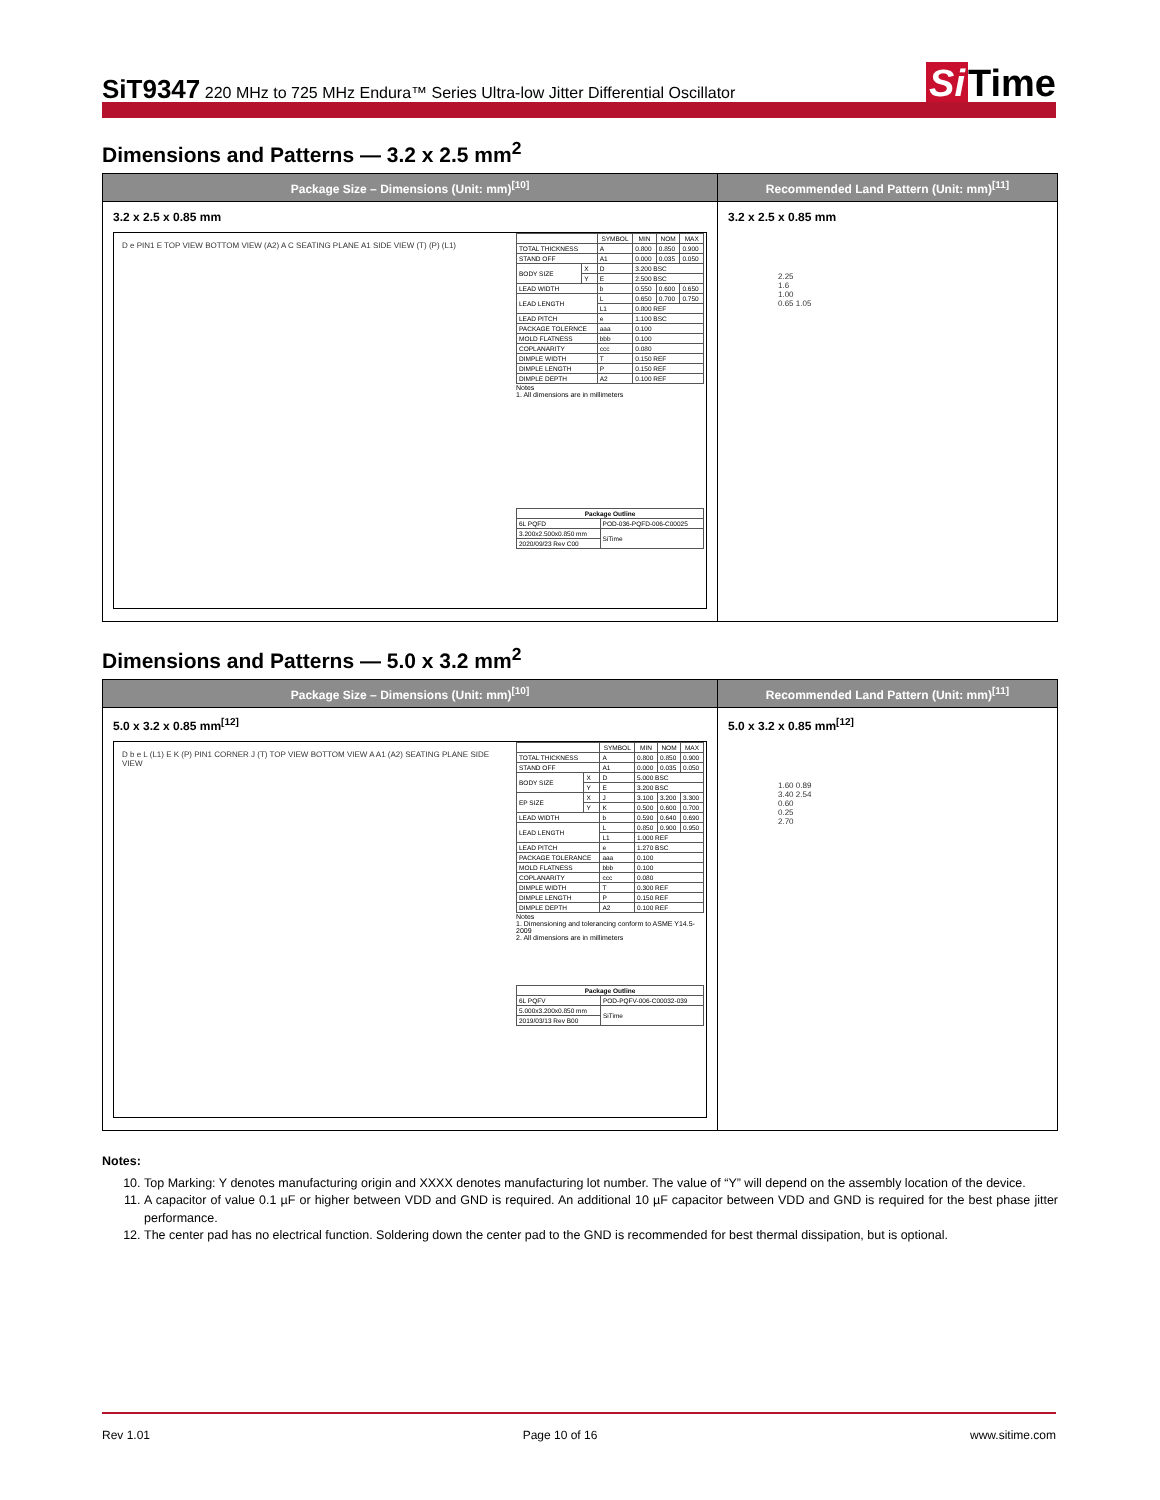SiT9347 220 MHz to 725 MHz Endura™ Series Ultra-low Jitter Differential Oscillator
Si Time
Dimensions and Patterns — 3.2 x 2.5 mm<sup>2</sup>
Package Size – Dimensions (Unit: mm)<sup>[10]</sup>
3.2 x 2.5 x 0.85 mm
D e PIN1 E TOP VIEW BOTTOM VIEW (A2) A C SEATING PLANE A1 SIDE VIEW (T) (P) (L1)
| | | SYMBOL | MIN | NOM | MAX |
| --- | --- | --- | --- | --- | --- |
| TOTAL THICKNESS | | A | 0.800 | 0.850 | 0.900 |
| STAND OFF | | A1 | 0.000 | 0.035 | 0.050 |
| BODY SIZE | X | D | 3.200 BSC | | |
| | Y | E | 2.500 BSC | | |
| LEAD WIDTH | | b | 0.550 | 0.600 | 0.650 |
| LEAD LENGTH | | L | 0.650 | 0.700 | 0.750 |
| | | L1 | 0.800 REF | | |
| LEAD PITCH | | e | 1.100 BSC | | |
| PACKAGE TOLERNCE | | aaa | 0.100 | | |
| MOLD FLATNESS | | bbb | 0.100 | | |
| COPLANARITY | | ccc | 0.080 | | |
| DIMPLE WIDTH | | T | 0.150 REF | | |
| DIMPLE LENGTH | | P | 0.150 REF | | |
| DIMPLE DEPTH | | A2 | 0.100 REF | | |
Notes
1. All dimensions are in millimeters
| Package Outline | |
| --- | --- |
| 6L PQFD | POD-036-PQFD-006-C00025 |
| 3.200x2.500x0.850 mm | SiTime |
| 2020/09/23 Rev C00 | |
Recommended Land Pattern (Unit: mm)<sup>[11]</sup>
3.2 x 2.5 x 0.85 mm
2.25
1.6
1.00
0.65 1.05
Dimensions and Patterns — 5.0 x 3.2 mm<sup>2</sup>
Package Size – Dimensions (Unit: mm)<sup>[10]</sup>
5.0 x 3.2 x 0.85 mm<sup>[12]</sup>
D b e L (L1) E K (P) PIN1 CORNER J (T) TOP VIEW BOTTOM VIEW A A1 (A2) SEATING PLANE SIDE VIEW
| | | SYMBOL | MIN | NOM | MAX |
| --- | --- | --- | --- | --- | --- |
| TOTAL THICKNESS | | A | 0.800 | 0.850 | 0.900 |
| STAND OFF | | A1 | 0.000 | 0.035 | 0.050 |
| BODY SIZE | X | D | 5.000 BSC | | |
| | Y | E | 3.200 BSC | | |
| EP SIZE | X | J | 3.100 | 3.200 | 3.300 |
| | Y | K | 0.500 | 0.600 | 0.700 |
| LEAD WIDTH | | b | 0.590 | 0.640 | 0.690 |
| LEAD LENGTH | | L | 0.850 | 0.900 | 0.950 |
| | | L1 | 1.000 REF | | |
| LEAD PITCH | | e | 1.270 BSC | | |
| PACKAGE TOLERANCE | | aaa | 0.100 | | |
| MOLD FLATNESS | | bbb | 0.100 | | |
| COPLANARITY | | ccc | 0.080 | | |
| DIMPLE WIDTH | | T | 0.300 REF | | |
| DIMPLE LENGTH | | P | 0.150 REF | | |
| DIMPLE DEPTH | | A2 | 0.100 REF | | |
Notes
1. Dimensioning and tolerancing conform to ASME Y14.5-2009
2. All dimensions are in millimeters
| Package Outline | |
| --- | --- |
| 6L PQFV | POD-PQFV-006-C00032-039 |
| 5.000x3.200x0.850 mm | SiTime |
| 2019/03/13 Rev B00 | |
Recommended Land Pattern (Unit: mm)<sup>[11]</sup>
5.0 x 3.2 x 0.85 mm<sup>[12]</sup>
1.60 0.89
3.40 2.54
0.60
0.25
2.70
Notes:
10. Top Marking: Y denotes manufacturing origin and XXXX denotes manufacturing lot number. The value of “Y” will depend on the assembly location of the device.
11. A capacitor of value 0.1 µF or higher between VDD and GND is required. An additional 10 µF capacitor between VDD and GND is required for the best phase jitter performance.
12. The center pad has no electrical function. Soldering down the center pad to the GND is recommended for best thermal dissipation, but is optional.
Rev 1.01 Page 10 of 16 www.sitime.com